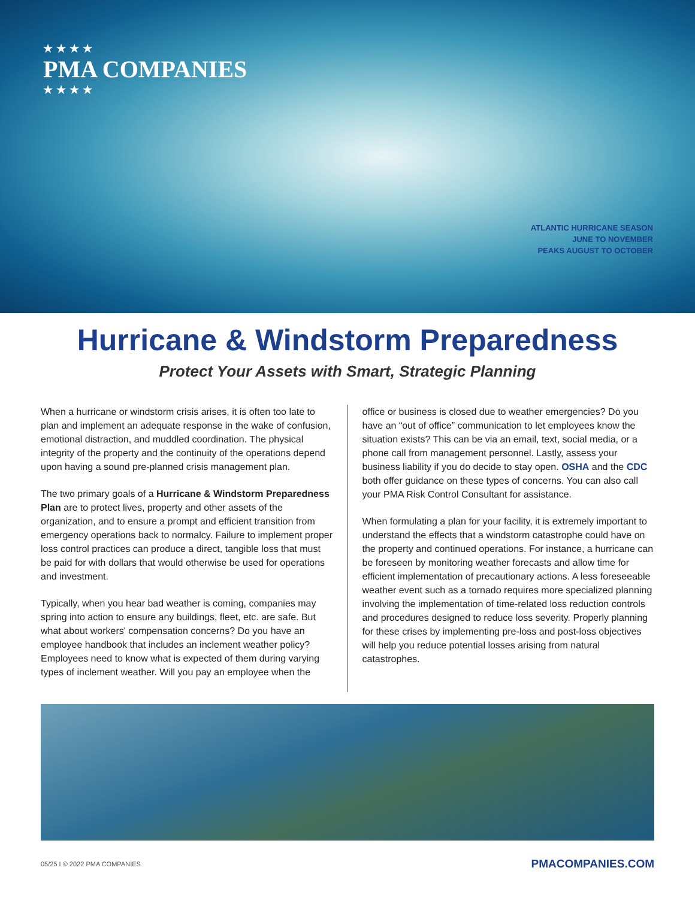★★★★
PMA COMPANIES
★★★★
ATLANTIC HURRICANE SEASON
JUNE TO NOVEMBER
PEAKS AUGUST TO OCTOBER
Hurricane & Windstorm Preparedness
Protect Your Assets with Smart, Strategic Planning
When a hurricane or windstorm crisis arises, it is often too late to plan and implement an adequate response in the wake of confusion, emotional distraction, and muddled coordination. The physical integrity of the property and the continuity of the operations depend upon having a sound pre-planned crisis management plan.
The two primary goals of a Hurricane & Windstorm Preparedness Plan are to protect lives, property and other assets of the organization, and to ensure a prompt and efficient transition from emergency operations back to normalcy. Failure to implement proper loss control practices can produce a direct, tangible loss that must be paid for with dollars that would otherwise be used for operations and investment.
Typically, when you hear bad weather is coming, companies may spring into action to ensure any buildings, fleet, etc. are safe. But what about workers' compensation concerns? Do you have an employee handbook that includes an inclement weather policy? Employees need to know what is expected of them during varying types of inclement weather. Will you pay an employee when the
office or business is closed due to weather emergencies? Do you have an “out of office” communication to let employees know the situation exists? This can be via an email, text, social media, or a phone call from management personnel. Lastly, assess your business liability if you do decide to stay open. OSHA and the CDC both offer guidance on these types of concerns. You can also call your PMA Risk Control Consultant for assistance.
When formulating a plan for your facility, it is extremely important to understand the effects that a windstorm catastrophe could have on the property and continued operations. For instance, a hurricane can be foreseen by monitoring weather forecasts and allow time for efficient implementation of precautionary actions. A less foreseeable weather event such as a tornado requires more specialized planning involving the implementation of time-related loss reduction controls and procedures designed to reduce loss severity. Properly planning for these crises by implementing pre-loss and post-loss objectives will help you reduce potential losses arising from natural catastrophes.
05/25 I © 2022 PMA COMPANIES PMACOMPANIES.COM